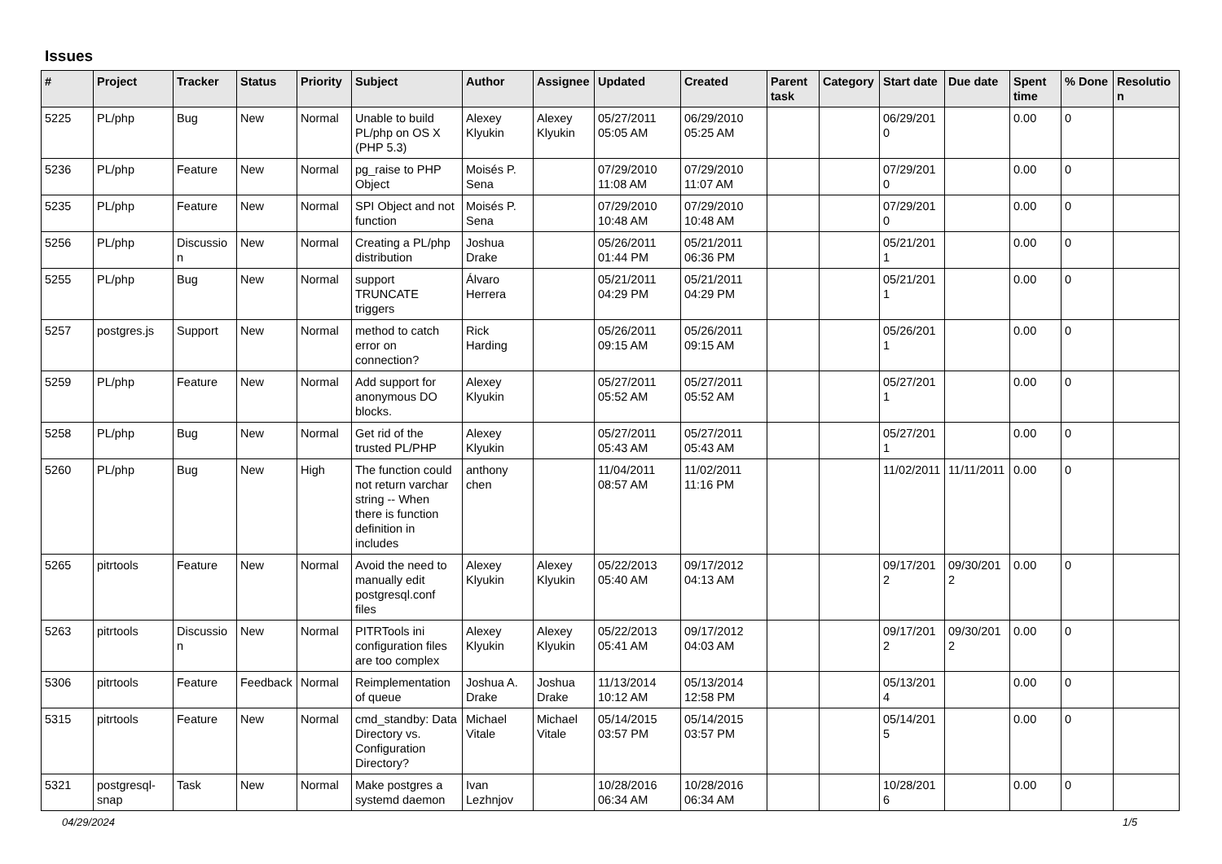Issues
| # | Project | Tracker | Status | Priority | Subject | Author | Assignee | Updated | Created | Parent task | Category | Start date | Due date | Spent time | % Done | Resolution |
| --- | --- | --- | --- | --- | --- | --- | --- | --- | --- | --- | --- | --- | --- | --- | --- | --- |
| 5225 | PL/php | Bug | New | Normal | Unable to build PL/php on OS X (PHP 5.3) | Alexey Klyukin | Alexey Klyukin | 05/27/2011 05:05 AM | 06/29/2010 05:25 AM | | | 06/29/2010 | | 0.00 | 0 | |
| 5236 | PL/php | Feature | New | Normal | pg_raise to PHP Object | Moisés P. Sena | | 07/29/2010 11:08 AM | 07/29/2010 11:07 AM | | | 07/29/2010 | | 0.00 | 0 | |
| 5235 | PL/php | Feature | New | Normal | SPI Object and not function | Moisés P. Sena | | 07/29/2010 10:48 AM | 07/29/2010 10:48 AM | | | 07/29/2010 | | 0.00 | 0 | |
| 5256 | PL/php | Discussion | New | Normal | Creating a PL/php distribution | Joshua Drake | | 05/26/2011 01:44 PM | 05/21/2011 06:36 PM | | | 05/21/2011 | | 0.00 | 0 | |
| 5255 | PL/php | Bug | New | Normal | support TRUNCATE triggers | Álvaro Herrera | | 05/21/2011 04:29 PM | 05/21/2011 04:29 PM | | | 05/21/2011 | | 0.00 | 0 | |
| 5257 | postgres.js | Support | New | Normal | method to catch error on connection? | Rick Harding | | 05/26/2011 09:15 AM | 05/26/2011 09:15 AM | | | 05/26/2011 | | 0.00 | 0 | |
| 5259 | PL/php | Feature | New | Normal | Add support for anonymous DO blocks. | Alexey Klyukin | | 05/27/2011 05:52 AM | 05/27/2011 05:52 AM | | | 05/27/2011 | | 0.00 | 0 | |
| 5258 | PL/php | Bug | New | Normal | Get rid of the trusted PL/PHP | Alexey Klyukin | | 05/27/2011 05:43 AM | 05/27/2011 05:43 AM | | | 05/27/2011 | | 0.00 | 0 | |
| 5260 | PL/php | Bug | New | High | The function could not return varchar string -- When there is function definition in includes | anthony chen | | 11/04/2011 08:57 AM | 11/02/2011 11:16 PM | | | 11/02/2011 | 11/11/2011 | 0.00 | 0 | |
| 5265 | pitrtools | Feature | New | Normal | Avoid the need to manually edit postgresql.conf files | Alexey Klyukin | Alexey Klyukin | 05/22/2013 05:40 AM | 09/17/2012 04:13 AM | | | 09/17/2012 | 09/30/2012 | 0.00 | 0 | |
| 5263 | pitrtools | Discussion | New | Normal | PITRTools ini configuration files are too complex | Alexey Klyukin | Alexey Klyukin | 05/22/2013 05:41 AM | 09/17/2012 04:03 AM | | | 09/17/2012 | 09/30/2012 | 0.00 | 0 | |
| 5306 | pitrtools | Feature | Feedback | Normal | Reimplementation of queue | Joshua A. Drake | Joshua Drake | 11/13/2014 10:12 AM | 05/13/2014 12:58 PM | | | 05/13/2014 | | 0.00 | 0 | |
| 5315 | pitrtools | Feature | New | Normal | cmd_standby: Data Directory vs. Configuration Directory? | Michael Vitale | Michael Vitale | 05/14/2015 03:57 PM | 05/14/2015 03:57 PM | | | 05/14/2015 | | 0.00 | 0 | |
| 5321 | postgresql-snap | Task | New | Normal | Make postgres a systemd daemon | Ivan Lezhnjov | | 10/28/2016 06:34 AM | 10/28/2016 06:34 AM | | | 10/28/2016 | | 0.00 | 0 | |
04/29/2024 1/5